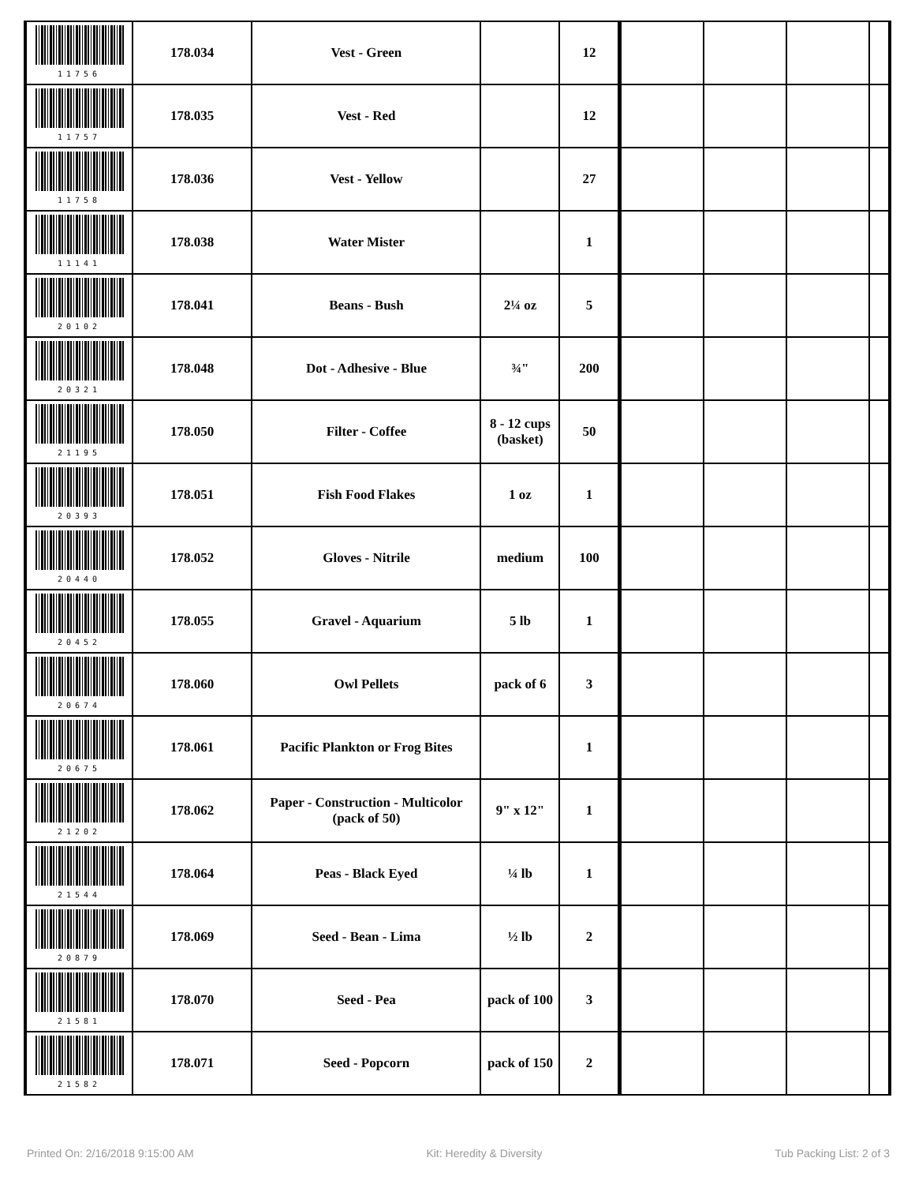| 11756 | 178.034 | Vest - Green | | 12 | | | | |
| 11757 | 178.035 | Vest - Red | | 12 | | | | |
| 11758 | 178.036 | Vest - Yellow | | 27 | | | | |
| 11141 | 178.038 | Water Mister | | 1 | | | | |
| 20102 | 178.041 | Beans - Bush | 2¼ oz | 5 | | | | |
| 20321 | 178.048 | Dot - Adhesive - Blue | ¾" | 200 | | | | |
| 21195 | 178.050 | Filter - Coffee | 8 - 12 cups (basket) | 50 | | | | |
| 20393 | 178.051 | Fish Food Flakes | 1 oz | 1 | | | | |
| 20440 | 178.052 | Gloves - Nitrile | medium | 100 | | | | |
| 20452 | 178.055 | Gravel - Aquarium | 5 lb | 1 | | | | |
| 20674 | 178.060 | Owl Pellets | pack of 6 | 3 | | | | |
| 20675 | 178.061 | Pacific Plankton or Frog Bites | | 1 | | | | |
| 21202 | 178.062 | Paper - Construction - Multicolor (pack of 50) | 9" x 12" | 1 | | | | |
| 21544 | 178.064 | Peas - Black Eyed | ¼ lb | 1 | | | | |
| 20879 | 178.069 | Seed - Bean - Lima | ½ lb | 2 | | | | |
| 21581 | 178.070 | Seed - Pea | pack of 100 | 3 | | | | |
| 21582 | 178.071 | Seed - Popcorn | pack of 150 | 2 | | | | |
Printed On: 2/16/2018 9:15:00 AM Kit: Heredity & Diversity Tub Packing List: 2 of 3